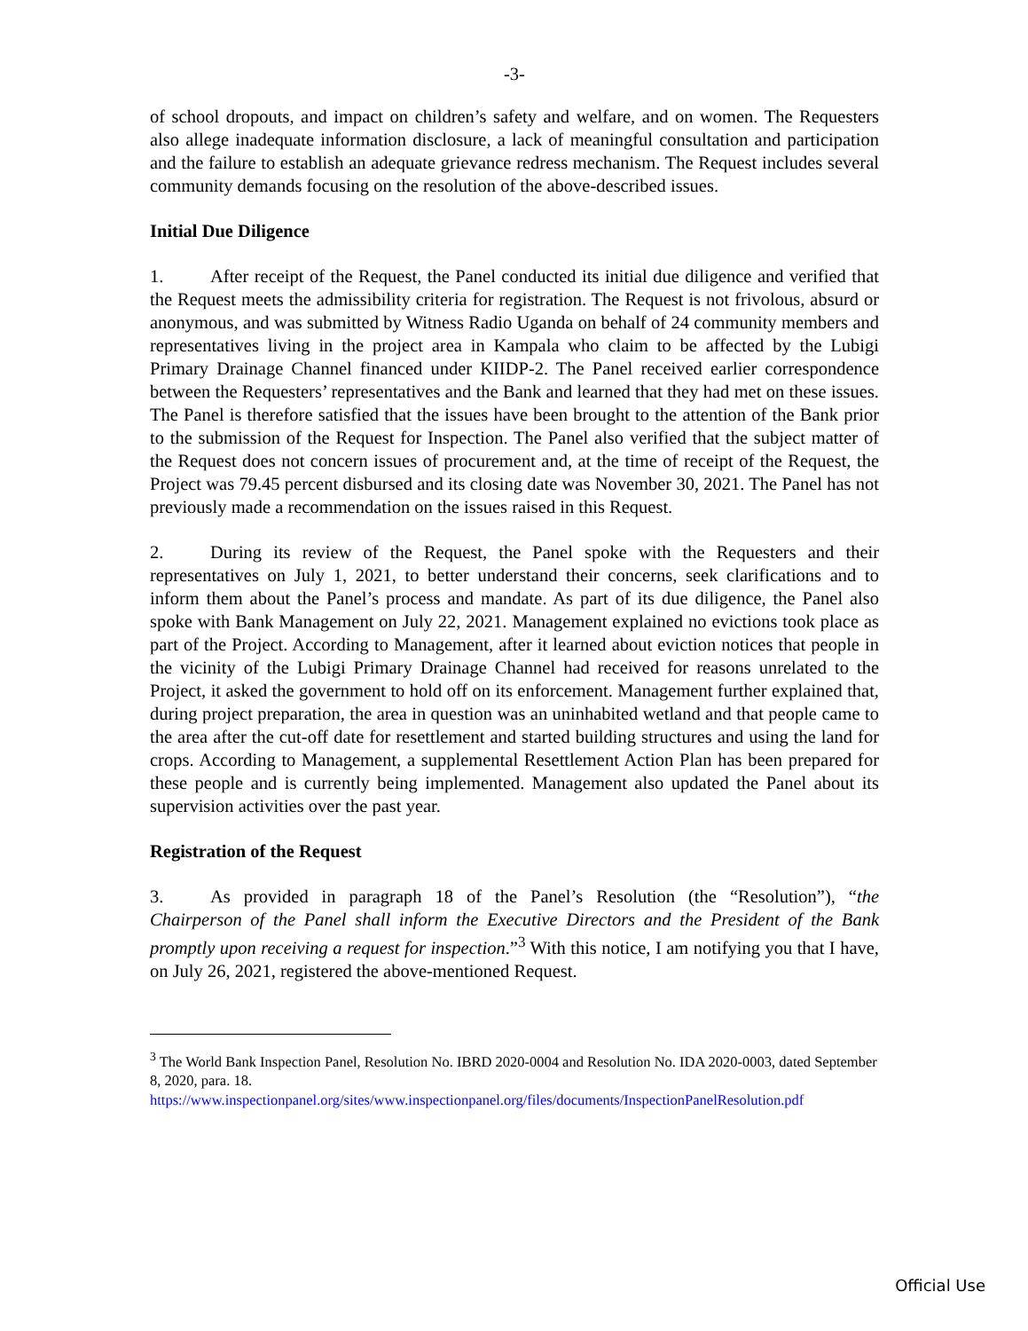-3-
of school dropouts, and impact on children’s safety and welfare, and on women. The Requesters also allege inadequate information disclosure, a lack of meaningful consultation and participation and the failure to establish an adequate grievance redress mechanism. The Request includes several community demands focusing on the resolution of the above-described issues.
Initial Due Diligence
1. After receipt of the Request, the Panel conducted its initial due diligence and verified that the Request meets the admissibility criteria for registration. The Request is not frivolous, absurd or anonymous, and was submitted by Witness Radio Uganda on behalf of 24 community members and representatives living in the project area in Kampala who claim to be affected by the Lubigi Primary Drainage Channel financed under KIIDP-2. The Panel received earlier correspondence between the Requesters’ representatives and the Bank and learned that they had met on these issues. The Panel is therefore satisfied that the issues have been brought to the attention of the Bank prior to the submission of the Request for Inspection. The Panel also verified that the subject matter of the Request does not concern issues of procurement and, at the time of receipt of the Request, the Project was 79.45 percent disbursed and its closing date was November 30, 2021. The Panel has not previously made a recommendation on the issues raised in this Request.
2. During its review of the Request, the Panel spoke with the Requesters and their representatives on July 1, 2021, to better understand their concerns, seek clarifications and to inform them about the Panel’s process and mandate. As part of its due diligence, the Panel also spoke with Bank Management on July 22, 2021. Management explained no evictions took place as part of the Project. According to Management, after it learned about eviction notices that people in the vicinity of the Lubigi Primary Drainage Channel had received for reasons unrelated to the Project, it asked the government to hold off on its enforcement. Management further explained that, during project preparation, the area in question was an uninhabited wetland and that people came to the area after the cut-off date for resettlement and started building structures and using the land for crops. According to Management, a supplemental Resettlement Action Plan has been prepared for these people and is currently being implemented. Management also updated the Panel about its supervision activities over the past year.
Registration of the Request
3. As provided in paragraph 18 of the Panel’s Resolution (the “Resolution”), “the Chairperson of the Panel shall inform the Executive Directors and the President of the Bank promptly upon receiving a request for inspection.”<sup>3</sup> With this notice, I am notifying you that I have, on July 26, 2021, registered the above-mentioned Request.
<sup>3</sup> The World Bank Inspection Panel, Resolution No. IBRD 2020-0004 and Resolution No. IDA 2020-0003, dated September 8, 2020, para. 18.
https://www.inspectionpanel.org/sites/www.inspectionpanel.org/files/documents/InspectionPanelResolution.pdf
Official Use